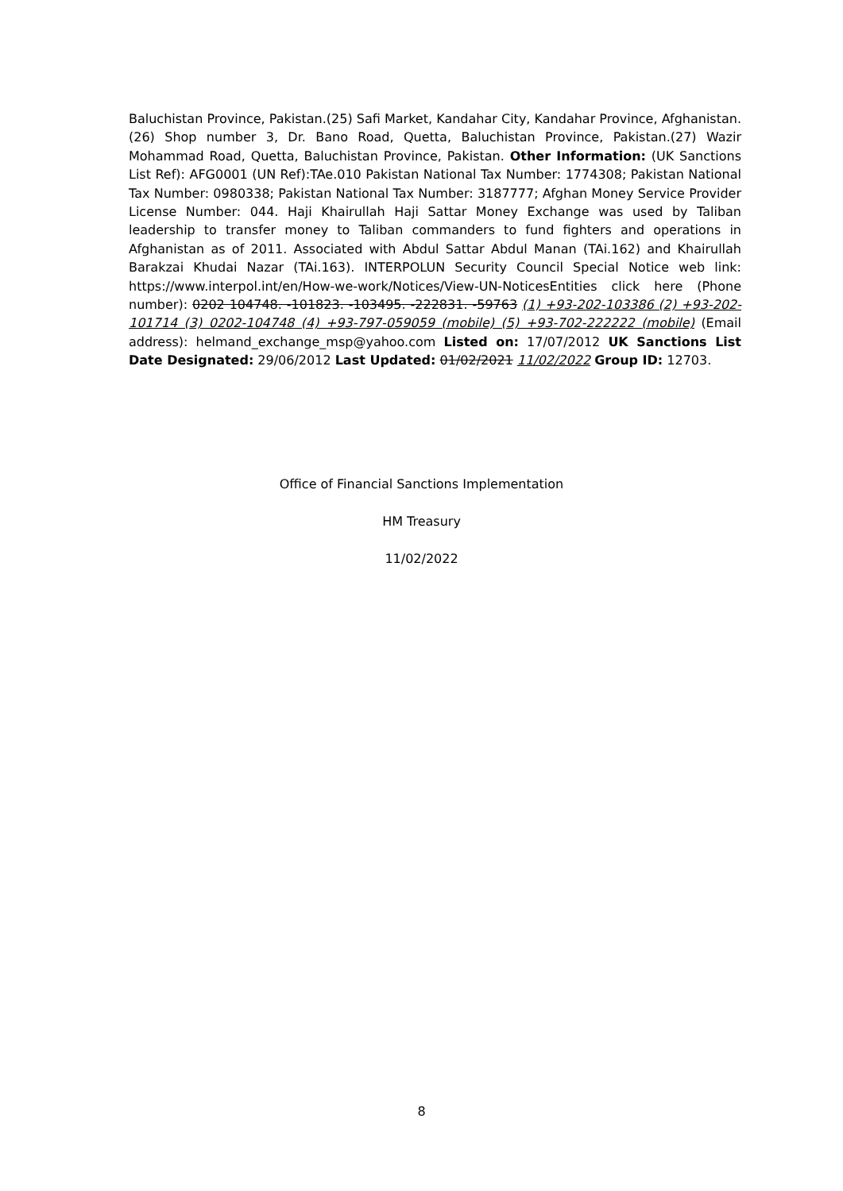Baluchistan Province, Pakistan.(25) Safi Market, Kandahar City, Kandahar Province, Afghanistan.(26) Shop number 3, Dr. Bano Road, Quetta, Baluchistan Province, Pakistan.(27) Wazir Mohammad Road, Quetta, Baluchistan Province, Pakistan. Other Information: (UK Sanctions List Ref): AFG0001 (UN Ref):TAe.010 Pakistan National Tax Number: 1774308; Pakistan National Tax Number: 0980338; Pakistan National Tax Number: 3187777; Afghan Money Service Provider License Number: 044. Haji Khairullah Haji Sattar Money Exchange was used by Taliban leadership to transfer money to Taliban commanders to fund fighters and operations in Afghanistan as of 2011. Associated with Abdul Sattar Abdul Manan (TAi.162) and Khairullah Barakzai Khudai Nazar (TAi.163). INTERPOLUN Security Council Special Notice web link: https://www.interpol.int/en/How-we-work/Notices/View-UN-NoticesEntities click here (Phone number): 0202 104748. -101823. -103495. -222831. -59763 (1) +93-202-103386 (2) +93-202-101714 (3) 0202-104748 (4) +93-797-059059 (mobile) (5) +93-702-222222 (mobile) (Email address): helmand_exchange_msp@yahoo.com Listed on: 17/07/2012 UK Sanctions List Date Designated: 29/06/2012 Last Updated: 01/02/2021 11/02/2022 Group ID: 12703.
Office of Financial Sanctions Implementation
HM Treasury
11/02/2022
8